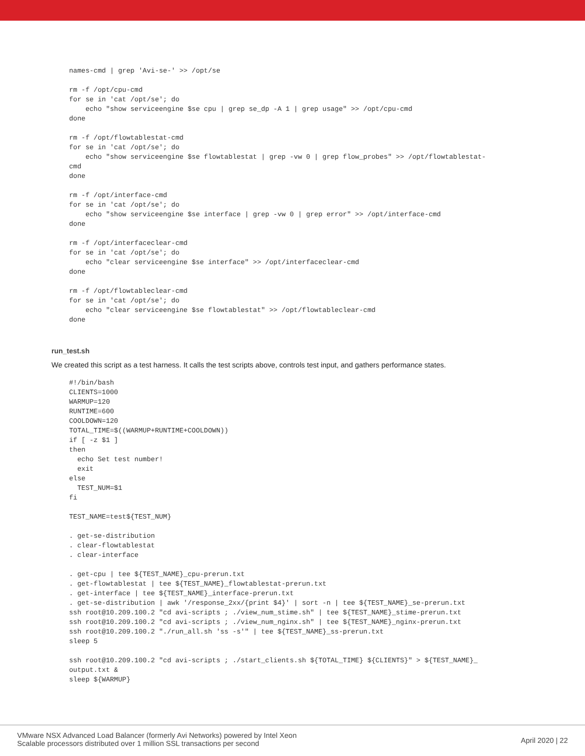names-cmd | grep 'Avi-se-' >> /opt/se

rm -f /opt/cpu-cmd
for se in 'cat /opt/se'; do
    echo "show serviceengine $se cpu | grep se_dp -A 1 | grep usage" >> /opt/cpu-cmd
done

rm -f /opt/flowtablestat-cmd
for se in 'cat /opt/se'; do
    echo "show serviceengine $se flowtablestat | grep -vw 0 | grep flow_probes" >> /opt/flowtablestat-
cmd
done

rm -f /opt/interface-cmd
for se in 'cat /opt/se'; do
    echo "show serviceengine $se interface | grep -vw 0 | grep error" >> /opt/interface-cmd
done

rm -f /opt/interfaceclear-cmd
for se in 'cat /opt/se'; do
    echo "clear serviceengine $se interface" >> /opt/interfaceclear-cmd
done

rm -f /opt/flowtableclear-cmd
for se in 'cat /opt/se'; do
    echo "clear serviceengine $se flowtablestat" >> /opt/flowtableclear-cmd
done
run_test.sh
We created this script as a test harness. It calls the test scripts above, controls test input, and gathers performance states.
#!/bin/bash
CLIENTS=1000
WARMUP=120
RUNTIME=600
COOLDOWN=120
TOTAL_TIME=$((WARMUP+RUNTIME+COOLDOWN))
if [ -z $1 ]
then
  echo Set test number!
  exit
else
  TEST_NUM=$1
fi

TEST_NAME=test${TEST_NUM}

. get-se-distribution
. clear-flowtablestat
. clear-interface

. get-cpu | tee ${TEST_NAME}_cpu-prerun.txt
. get-flowtablestat | tee ${TEST_NAME}_flowtablestat-prerun.txt
. get-interface | tee ${TEST_NAME}_interface-prerun.txt
. get-se-distribution | awk '/response_2xx/{print $4}' | sort -n | tee ${TEST_NAME}_se-prerun.txt
ssh root@10.209.100.2 "cd avi-scripts ; ./view_num_stime.sh" | tee ${TEST_NAME}_stime-prerun.txt
ssh root@10.209.100.2 "cd avi-scripts ; ./view_num_nginx.sh" | tee ${TEST_NAME}_nginx-prerun.txt
ssh root@10.209.100.2 "./run_all.sh 'ss -s'" | tee ${TEST_NAME}_ss-prerun.txt
sleep 5

ssh root@10.209.100.2 "cd avi-scripts ; ./start_clients.sh ${TOTAL_TIME} ${CLIENTS}" > ${TEST_NAME}_
output.txt &
sleep ${WARMUP}
VMware NSX Advanced Load Balancer (formerly Avi Networks) powered by Intel Xeon
Scalable processors distributed over 1 million SSL transactions per second
April 2020 | 22